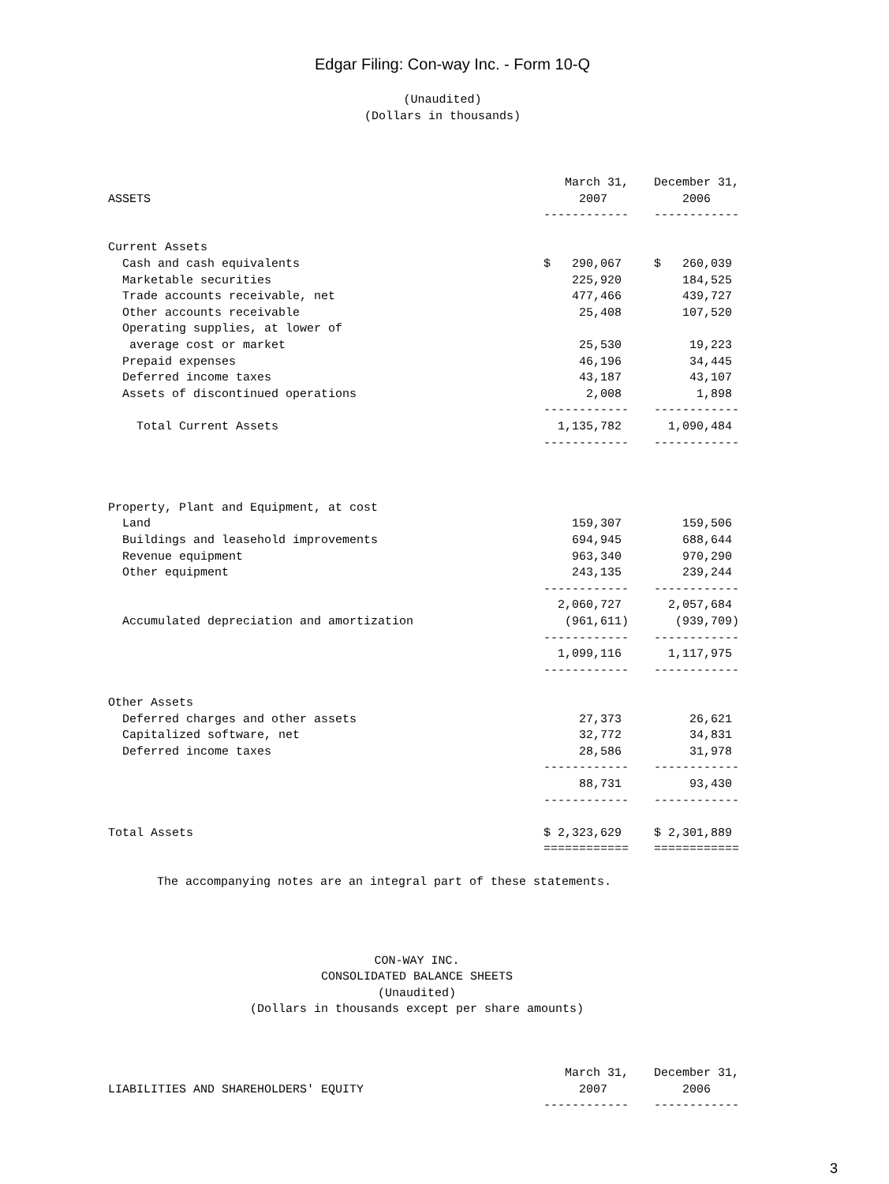Edgar Filing: Con-way Inc. - Form 10-Q
(Unaudited)
(Dollars in thousands)
| | March 31, | December 31, |
| ASSETS | 2007 | 2006 |
| | ------------ | ------------ |
| Current Assets | | |
| Cash and cash equivalents | $ 290,067 | $ 260,039 |
| Marketable securities | 225,920 | 184,525 |
| Trade accounts receivable, net | 477,466 | 439,727 |
| Other accounts receivable | 25,408 | 107,520 |
| Operating supplies, at lower of | | |
| average cost or market | 25,530 | 19,223 |
| Prepaid expenses | 46,196 | 34,445 |
| Deferred income taxes | 43,187 | 43,107 |
| Assets of discontinued operations | 2,008 | 1,898 |
| | ------------ | ------------ |
| Total Current Assets | 1,135,782 | 1,090,484 |
| | ------------ | ------------ |
| Property, Plant and Equipment, at cost | | |
| Land | 159,307 | 159,506 |
| Buildings and leasehold improvements | 694,945 | 688,644 |
| Revenue equipment | 963,340 | 970,290 |
| Other equipment | 243,135 | 239,244 |
| | ------------ | ------------ |
| | 2,060,727 | 2,057,684 |
| Accumulated depreciation and amortization | (961,611) | (939,709) |
| | ------------ | ------------ |
| | 1,099,116 | 1,117,975 |
| | ------------ | ------------ |
| Other Assets | | |
| Deferred charges and other assets | 27,373 | 26,621 |
| Capitalized software, net | 32,772 | 34,831 |
| Deferred income taxes | 28,586 | 31,978 |
| | ------------ | ------------ |
| | 88,731 | 93,430 |
| | ------------ | ------------ |
| Total Assets | $ 2,323,629 | $ 2,301,889 |
| | ============ | ============ |
The accompanying notes are an integral part of these statements.
CON-WAY INC.
CONSOLIDATED BALANCE SHEETS
(Unaudited)
(Dollars in thousands except per share amounts)
| | March 31, | December 31, |
| LIABILITIES AND SHAREHOLDERS' EQUITY | 2007 | 2006 |
| | ------------ | ------------ |
3